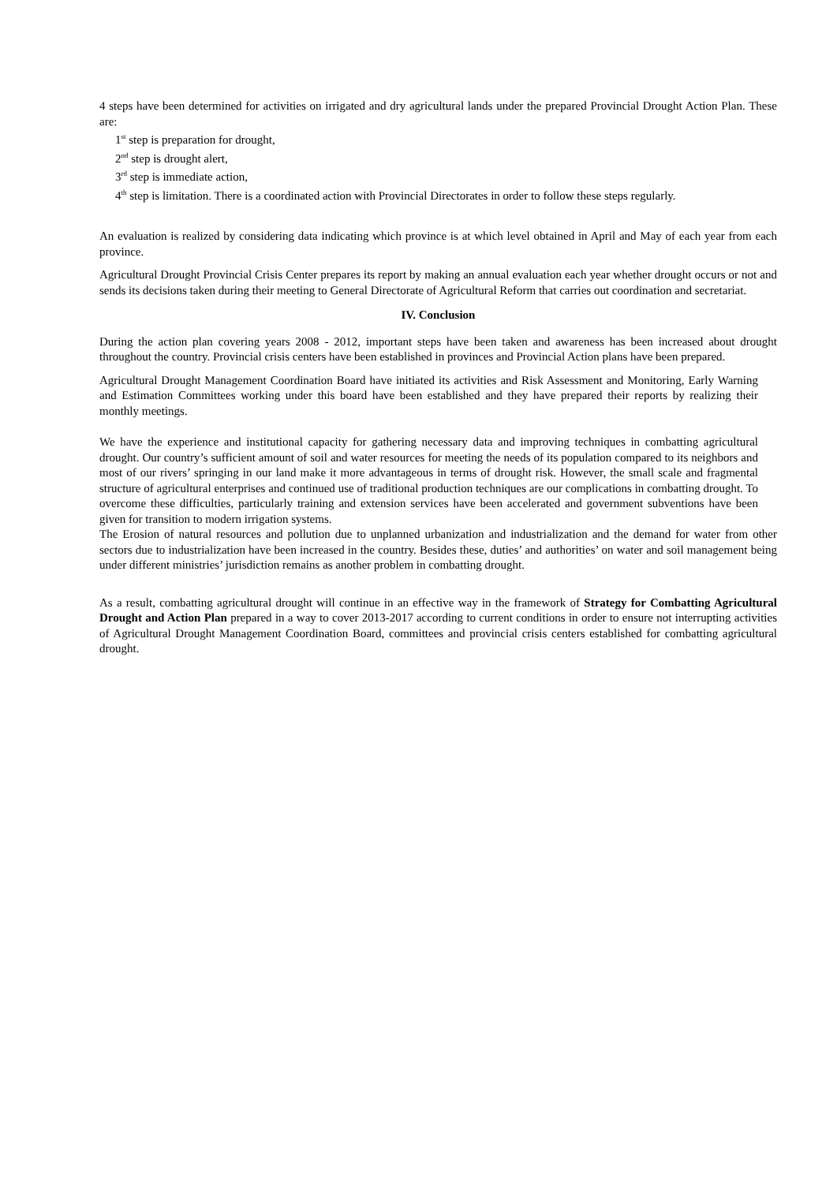4 steps have been determined for activities on irrigated and dry agricultural lands under the prepared Provincial Drought Action Plan. These are:
1<sup>st</sup> step is preparation for drought,
2<sup>nd</sup> step is drought alert,
3<sup>rd</sup> step is immediate action,
4<sup>th</sup> step is limitation. There is a coordinated action with Provincial Directorates in order to follow these steps regularly.
An evaluation is realized by considering data indicating which province is at which level obtained in April and May of each year from each province.
Agricultural Drought Provincial Crisis Center prepares its report by making an annual evaluation each year whether drought occurs or not and sends its decisions taken during their meeting to General Directorate of Agricultural Reform that carries out coordination and secretariat.
IV. Conclusion
During the action plan covering years 2008 - 2012, important steps have been taken and awareness has been increased about drought throughout the country. Provincial crisis centers have been established in provinces and Provincial Action plans have been prepared.
Agricultural Drought Management Coordination Board have initiated its activities and Risk Assessment and Monitoring, Early Warning and Estimation Committees working under this board have been established and they have prepared their reports by realizing their monthly meetings.
We have the experience and institutional capacity for gathering necessary data and improving techniques in combatting agricultural drought. Our country’s sufficient amount of soil and water resources for meeting the needs of its population compared to its neighbors and most of our rivers’ springing in our land make it more advantageous in terms of drought risk. However, the small scale and fragmental structure of agricultural enterprises and continued use of traditional production techniques are our complications in combatting drought. To overcome these difficulties, particularly training and extension services have been accelerated and government subventions have been given for transition to modern irrigation systems.
The Erosion of natural resources and pollution due to unplanned urbanization and industrialization and the demand for water from other sectors due to industrialization have been increased in the country. Besides these, duties’ and authorities’ on water and soil management being under different ministries’ jurisdiction remains as another problem in combatting drought.
As a result, combatting agricultural drought will continue in an effective way in the framework of Strategy for Combatting Agricultural Drought and Action Plan prepared in a way to cover 2013-2017 according to current conditions in order to ensure not interrupting activities of Agricultural Drought Management Coordination Board, committees and provincial crisis centers established for combatting agricultural drought.